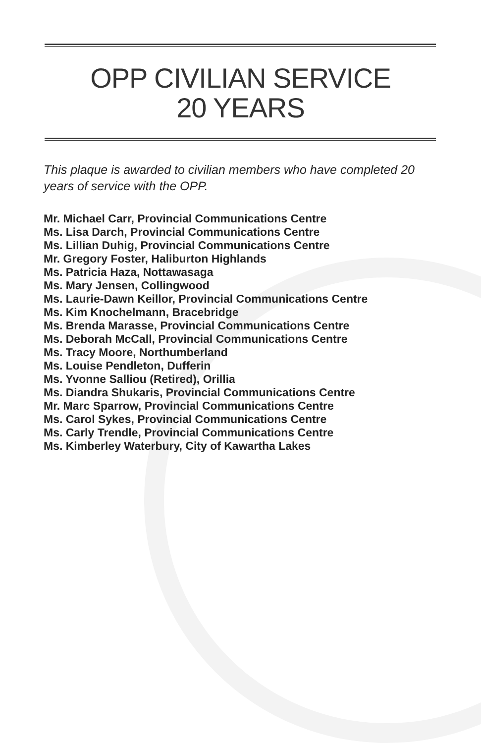OPP CIVILIAN SERVICE
20 YEARS
This plaque is awarded to civilian members who have completed 20 years of service with the OPP.
Mr. Michael Carr, Provincial Communications Centre
Ms. Lisa Darch, Provincial Communications Centre
Ms. Lillian Duhig, Provincial Communications Centre
Mr. Gregory Foster, Haliburton Highlands
Ms. Patricia Haza, Nottawasaga
Ms. Mary Jensen, Collingwood
Ms. Laurie-Dawn Keillor, Provincial Communications Centre
Ms. Kim Knochelmann, Bracebridge
Ms. Brenda Marasse, Provincial Communications Centre
Ms. Deborah McCall, Provincial Communications Centre
Ms. Tracy Moore, Northumberland
Ms. Louise Pendleton, Dufferin
Ms. Yvonne Salliou (Retired), Orillia
Ms. Diandra Shukaris, Provincial Communications Centre
Mr. Marc Sparrow, Provincial Communications Centre
Ms. Carol Sykes, Provincial Communications Centre
Ms. Carly Trendle, Provincial Communications Centre
Ms. Kimberley Waterbury, City of Kawartha Lakes